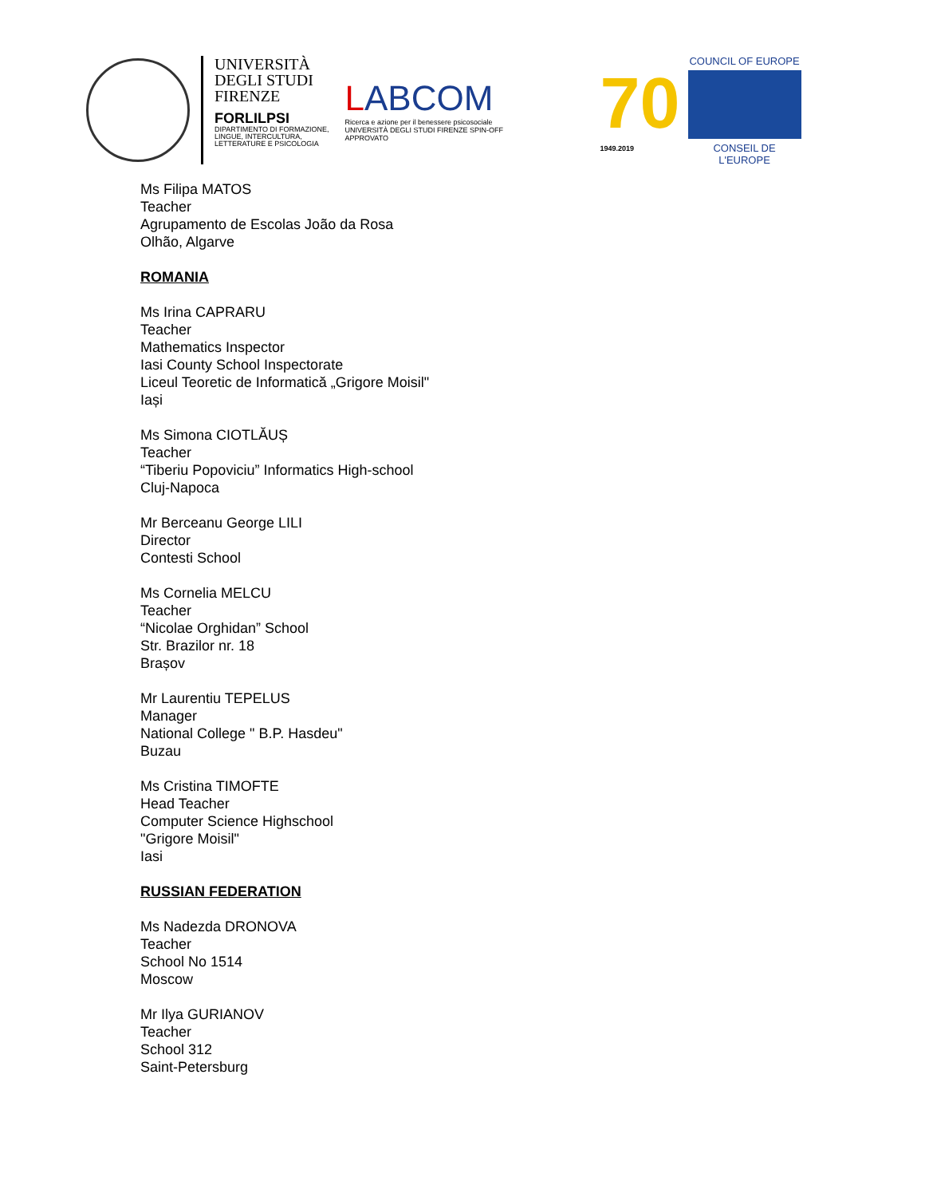UNIVERSITÀ
DEGLI STUDI
FIRENZE
FORLILPSI
DIPARTIMENTO DI FORMAZIONE,
LINGUE, INTERCULTURA,
LETTERATURE E PSICOLOGIA
LABCOM
Ricerca e azione per il benessere psicosociale
UNIVERSITÀ DEGLI STUDI FIRENZE SPIN-OFF APPROVATO
70
1949.2019
COUNCIL OF EUROPE
CONSEIL DE L'EUROPE
Ms Filipa MATOS
Teacher
Agrupamento de Escolas João da Rosa
Olhão, Algarve
ROMANIA
Ms Irina CAPRARU
Teacher
Mathematics Inspector
Iasi County School Inspectorate
Liceul Teoretic de Informatică „Grigore Moisil"
Iași
Ms Simona CIOTLĂUȘ
Teacher
“Tiberiu Popoviciu” Informatics High-school
Cluj-Napoca
Mr Berceanu George LILI
Director
Contesti School
Ms Cornelia MELCU
Teacher
“Nicolae Orghidan” School
Str. Brazilor nr. 18
Brașov
Mr Laurentiu TEPELUS
Manager
National College " B.P. Hasdeu"
Buzau
Ms Cristina TIMOFTE
Head Teacher
Computer Science Highschool
"Grigore Moisil"
Iasi
RUSSIAN FEDERATION
Ms Nadezda DRONOVA
Teacher
School No 1514
Moscow
Mr Ilya GURIANOV
Teacher
School 312
Saint-Petersburg